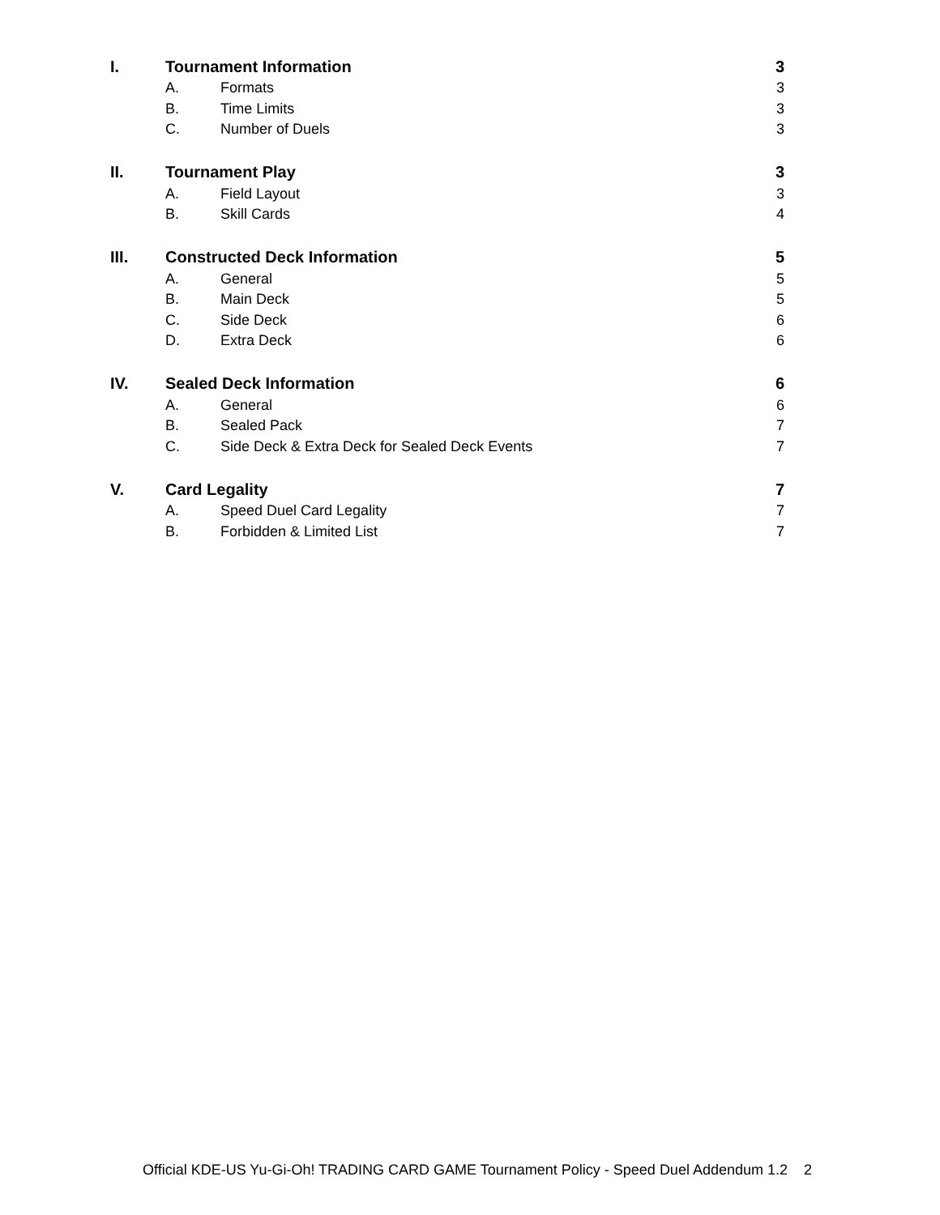I. Tournament Information 3
A. Formats 3
B. Time Limits 3
C. Number of Duels 3
II. Tournament Play 3
A. Field Layout 3
B. Skill Cards 4
III. Constructed Deck Information 5
A. General 5
B. Main Deck 5
C. Side Deck 6
D. Extra Deck 6
IV. Sealed Deck Information 6
A. General 6
B. Sealed Pack 7
C. Side Deck & Extra Deck for Sealed Deck Events 7
V. Card Legality 7
A. Speed Duel Card Legality 7
B. Forbidden & Limited List 7
Official KDE-US Yu-Gi-Oh! TRADING CARD GAME Tournament Policy - Speed Duel Addendum 1.2 2